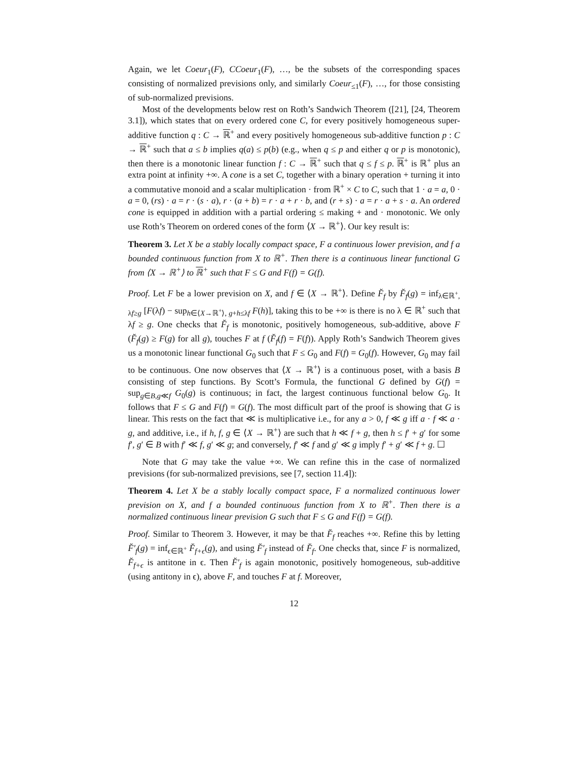Again, we let Coeur<sub>1</sub>(F), CCoeur<sub>1</sub>(F), …, be the subsets of the corresponding spaces consisting of normalized previsions only, and similarly Coeur<sub>≤1</sub>(F), …, for those consisting of sub-normalized previsions.
Most of the developments below rest on Roth’s Sandwich Theorem ([21], [24, Theorem 3.1]), which states that on every ordered cone C, for every positively homogeneous super-additive function q : C → ℝ<sup>+</sup> and every positively homogeneous sub-additive function p : C → ℝ<sup>+</sup> such that a ≤ b implies q(a) ≤ p(b) (e.g., when q ≤ p and either q or p is monotonic), then there is a monotonic linear function f : C → ℝ<sup>+</sup> such that q ≤ f ≤ p. ℝ<sup>+</sup> is ℝ<sup>+</sup> plus an extra point at infinity +∞. A cone is a set C, together with a binary operation + turning it into a commutative monoid and a scalar multiplication · from ℝ<sup>+</sup> × C to C, such that 1 · a = a, 0 · a = 0, (rs) · a = r · (s · a), r · (a + b) = r · a + r · b, and (r + s) · a = r · a + s · a. An ordered cone is equipped in addition with a partial ordering ≤ making + and · monotonic. We only use Roth’s Theorem on ordered cones of the form ⟨X → ℝ<sup>+</sup>⟩. Our key result is:
Theorem 3. Let X be a stably locally compact space, F a continuous lower prevision, and f a bounded continuous function from X to ℝ<sup>+</sup>. Then there is a continuous linear functional G from ⟨X → ℝ<sup>+</sup>⟩ to ℝ<sup>+</sup> such that F ≤ G and F(f) = G(f).
Proof. Let F be a lower prevision on X, and f ∈ ⟨X → ℝ<sup>+</sup>⟩. Define F̆<sub>f</sub> by F̆<sub>f</sub>(g) = inf<sub>λ∈ℝ<sup>+</sup>, λf≥g</sub> [F(λf) − sup<sub>h∈⟨X→ℝ<sup>+</sup>⟩, g+h≤λf</sub> F(h)], taking this to be +∞ is there is no λ ∈ ℝ<sup>+</sup> such that λf ≥ g. One checks that F̆<sub>f</sub> is monotonic, positively homogeneous, sub-additive, above F (F̆<sub>f</sub>(g) ≥ F(g) for all g), touches F at f (F̆<sub>f</sub>(f) = F(f)). Apply Roth’s Sandwich Theorem gives us a monotonic linear functional G<sub>0</sub> such that F ≤ G<sub>0</sub> and F(f) = G<sub>0</sub>(f). However, G<sub>0</sub> may fail to be continuous. One now observes that ⟨X → ℝ<sup>+</sup>⟩ is a continuous poset, with a basis B consisting of step functions. By Scott’s Formula, the functional G defined by G(f) = sup<sub>g∈B,g≪f</sub> G<sub>0</sub>(g) is continuous; in fact, the largest continuous functional below G<sub>0</sub>. It follows that F ≤ G and F(f) = G(f). The most difficult part of the proof is showing that G is linear. This rests on the fact that ≪ is multiplicative i.e., for any a > 0, f ≪ g iff a · f ≪ a · g, and additive, i.e., if h, f, g ∈ ⟨X → ℝ<sup>+</sup>⟩ are such that h ≪ f + g, then h ≤ f′ + g′ for some f′, g′ ∈ B with f′ ≪ f, g′ ≪ g; and conversely, f′ ≪ f and g′ ≪ g imply f′ + g′ ≪ f + g. ☐
Note that G may take the value +∞. We can refine this in the case of normalized previsions (for sub-normalized previsions, see [7, section 11.4]):
Theorem 4. Let X be a stably locally compact space, F a normalized continuous lower prevision on X, and f a bounded continuous function from X to ℝ<sup>+</sup>. Then there is a normalized continuous linear prevision G such that F ≤ G and F(f) = G(f).
Proof. Similar to Theorem 3. However, it may be that F̆<sub>f</sub> reaches +∞. Refine this by letting F̆′<sub>f</sub>(g) = inf<sub>ϵ∈ℝ<sup>+</sup></sub> F̆<sub>f+ϵ</sub>(g), and using F̆′<sub>f</sub> instead of F̆<sub>f</sub>. One checks that, since F is normalized, F̆<sub>f+ϵ</sub> is antitone in ϵ. Then F̆′<sub>f</sub> is again monotonic, positively homogeneous, sub-additive (using antitony in ϵ), above F, and touches F at f. Moreover,
12